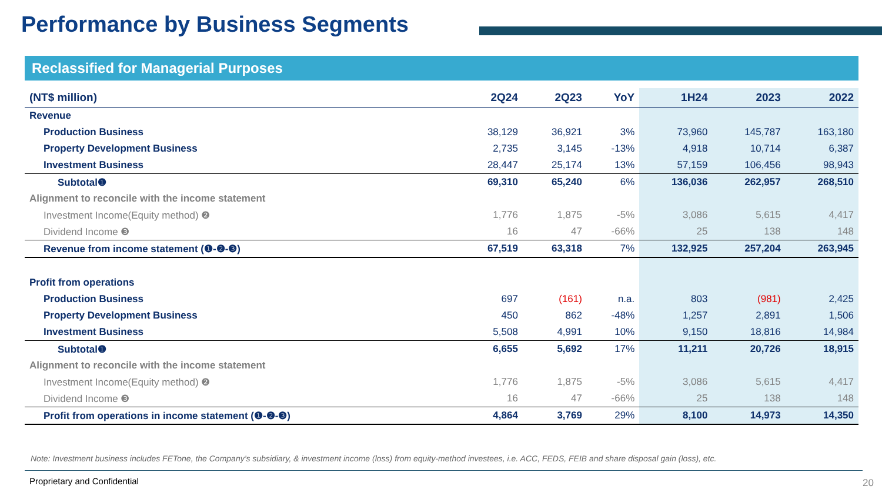Performance by Business Segments
Reclassified for Managerial Purposes
| (NT$ million) | 2Q24 | 2Q23 | YoY | 1H24 | 2023 | 2022 |
| --- | --- | --- | --- | --- | --- | --- |
| Revenue | | | | | | |
| Production Business | 38,129 | 36,921 | 3% | 73,960 | 145,787 | 163,180 |
| Property Development Business | 2,735 | 3,145 | -13% | 4,918 | 10,714 | 6,387 |
| Investment Business | 28,447 | 25,174 | 13% | 57,159 | 106,456 | 98,943 |
| Subtotal❶ | 69,310 | 65,240 | 6% | 136,036 | 262,957 | 268,510 |
| Alignment to reconcile with the income statement | | | | | | |
| Investment Income(Equity method) ❷ | 1,776 | 1,875 | -5% | 3,086 | 5,615 | 4,417 |
| Dividend Income ❸ | 16 | 47 | -66% | 25 | 138 | 148 |
| Revenue from income statement (❶-❷-❸) | 67,519 | 63,318 | 7% | 132,925 | 257,204 | 263,945 |
| Profit from operations | | | | | | |
| Production Business | 697 | (161) | n.a. | 803 | (981) | 2,425 |
| Property Development Business | 450 | 862 | -48% | 1,257 | 2,891 | 1,506 |
| Investment Business | 5,508 | 4,991 | 10% | 9,150 | 18,816 | 14,984 |
| Subtotal❶ | 6,655 | 5,692 | 17% | 11,211 | 20,726 | 18,915 |
| Alignment to reconcile with the income statement | | | | | | |
| Investment Income(Equity method) ❷ | 1,776 | 1,875 | -5% | 3,086 | 5,615 | 4,417 |
| Dividend Income ❸ | 16 | 47 | -66% | 25 | 138 | 148 |
| Profit from operations in income statement (❶-❷-❸) | 4,864 | 3,769 | 29% | 8,100 | 14,973 | 14,350 |
Note: Investment business includes FETone, the Company’s subsidiary, & investment income (loss) from equity-method investees, i.e. ACC, FEDS, FEIB and share disposal gain (loss), etc.
Proprietary and Confidential 20